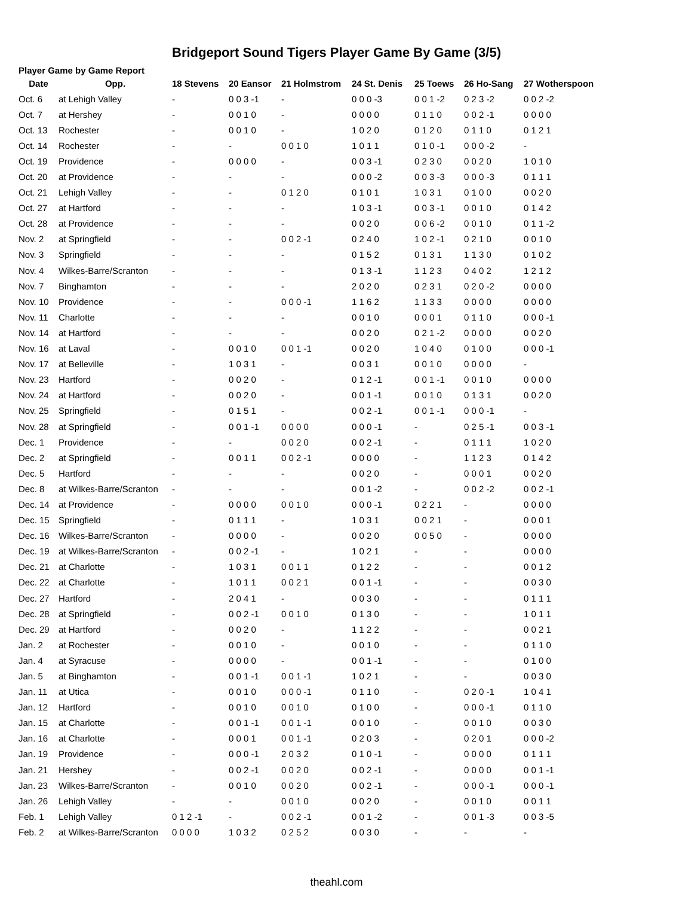Bridgeport Sound Tigers Player Game By Game (3/5)
Player Game by Game Report
| Date | Opp. | 18 Stevens | 20 Eansor | 21 Holmstrom | 24 St. Denis | 25 Toews | 26 Ho-Sang | 27 Wotherspoon |
| --- | --- | --- | --- | --- | --- | --- | --- | --- |
| Oct. 6 | at Lehigh Valley | - | 0 0 3 -1 | - | 0 0 0 -3 | 0 0 1 -2 | 0 2 3 -2 | 0 0 2 -2 |
| Oct. 7 | at Hershey | - | 0 0 1 0 | - | 0 0 0 0 | 0 1 1 0 | 0 0 2 -1 | 0 0 0 0 |
| Oct. 13 | Rochester | - | 0 0 1 0 | - | 1 0 2 0 | 0 1 2 0 | 0 1 1 0 | 0 1 2 1 |
| Oct. 14 | Rochester | - | - | 0 0 1 0 | 1 0 1 1 | 0 1 0 -1 | 0 0 0 -2 | - |
| Oct. 19 | Providence | - | 0 0 0 0 | - | 0 0 3 -1 | 0 2 3 0 | 0 0 2 0 | 1 0 1 0 |
| Oct. 20 | at Providence | - | - | - | 0 0 0 -2 | 0 0 3 -3 | 0 0 0 -3 | 0 1 1 1 |
| Oct. 21 | Lehigh Valley | - | - | 0 1 2 0 | 0 1 0 1 | 1 0 3 1 | 0 1 0 0 | 0 0 2 0 |
| Oct. 27 | at Hartford | - | - | - | 1 0 3 -1 | 0 0 3 -1 | 0 0 1 0 | 0 1 4 2 |
| Oct. 28 | at Providence | - | - | - | 0 0 2 0 | 0 0 6 -2 | 0 0 1 0 | 0 1 1 -2 |
| Nov. 2 | at Springfield | - | - | 0 0 2 -1 | 0 2 4 0 | 1 0 2 -1 | 0 2 1 0 | 0 0 1 0 |
| Nov. 3 | Springfield | - | - | - | 0 1 5 2 | 0 1 3 1 | 1 1 3 0 | 0 1 0 2 |
| Nov. 4 | Wilkes-Barre/Scranton | - | - | - | 0 1 3 -1 | 1 1 2 3 | 0 4 0 2 | 1 2 1 2 |
| Nov. 7 | Binghamton | - | - | - | 2 0 2 0 | 0 2 3 1 | 0 2 0 -2 | 0 0 0 0 |
| Nov. 10 | Providence | - | - | 0 0 0 -1 | 1 1 6 2 | 1 1 3 3 | 0 0 0 0 | 0 0 0 0 |
| Nov. 11 | Charlotte | - | - | - | 0 0 1 0 | 0 0 0 1 | 0 1 1 0 | 0 0 0 -1 |
| Nov. 14 | at Hartford | - | - | - | 0 0 2 0 | 0 2 1 -2 | 0 0 0 0 | 0 0 2 0 |
| Nov. 16 | at Laval | - | 0 0 1 0 | 0 0 1 -1 | 0 0 2 0 | 1 0 4 0 | 0 1 0 0 | 0 0 0 -1 |
| Nov. 17 | at Belleville | - | 1 0 3 1 | - | 0 0 3 1 | 0 0 1 0 | 0 0 0 0 | - |
| Nov. 23 | Hartford | - | 0 0 2 0 | - | 0 1 2 -1 | 0 0 1 -1 | 0 0 1 0 | 0 0 0 0 |
| Nov. 24 | at Hartford | - | 0 0 2 0 | - | 0 0 1 -1 | 0 0 1 0 | 0 1 3 1 | 0 0 2 0 |
| Nov. 25 | Springfield | - | 0 1 5 1 | - | 0 0 2 -1 | 0 0 1 -1 | 0 0 0 -1 | - |
| Nov. 28 | at Springfield | - | 0 0 1 -1 | 0 0 0 0 | 0 0 0 -1 | - | 0 2 5 -1 | 0 0 3 -1 |
| Dec. 1 | Providence | - | - | 0 0 2 0 | 0 0 2 -1 | - | 0 1 1 1 | 1 0 2 0 |
| Dec. 2 | at Springfield | - | 0 0 1 1 | 0 0 2 -1 | 0 0 0 0 | - | 1 1 2 3 | 0 1 4 2 |
| Dec. 5 | Hartford | - | - | - | 0 0 2 0 | - | 0 0 0 1 | 0 0 2 0 |
| Dec. 8 | at Wilkes-Barre/Scranton | - | - | - | 0 0 1 -2 | - | 0 0 2 -2 | 0 0 2 -1 |
| Dec. 14 | at Providence | - | 0 0 0 0 | 0 0 1 0 | 0 0 0 -1 | 0 2 2 1 | - | 0 0 0 0 |
| Dec. 15 | Springfield | - | 0 1 1 1 | - | 1 0 3 1 | 0 0 2 1 | - | 0 0 0 1 |
| Dec. 16 | Wilkes-Barre/Scranton | - | 0 0 0 0 | - | 0 0 2 0 | 0 0 5 0 | - | 0 0 0 0 |
| Dec. 19 | at Wilkes-Barre/Scranton | - | 0 0 2 -1 | - | 1 0 2 1 | - | - | 0 0 0 0 |
| Dec. 21 | at Charlotte | - | 1 0 3 1 | 0 0 1 1 | 0 1 2 2 | - | - | 0 0 1 2 |
| Dec. 22 | at Charlotte | - | 1 0 1 1 | 0 0 2 1 | 0 0 1 -1 | - | - | 0 0 3 0 |
| Dec. 27 | Hartford | - | 2 0 4 1 | - | 0 0 3 0 | - | - | 0 1 1 1 |
| Dec. 28 | at Springfield | - | 0 0 2 -1 | 0 0 1 0 | 0 1 3 0 | - | - | 1 0 1 1 |
| Dec. 29 | at Hartford | - | 0 0 2 0 | - | 1 1 2 2 | - | - | 0 0 2 1 |
| Jan. 2 | at Rochester | - | 0 0 1 0 | - | 0 0 1 0 | - | - | 0 1 1 0 |
| Jan. 4 | at Syracuse | - | 0 0 0 0 | - | 0 0 1 -1 | - | - | 0 1 0 0 |
| Jan. 5 | at Binghamton | - | 0 0 1 -1 | 0 0 1 -1 | 1 0 2 1 | - | - | 0 0 3 0 |
| Jan. 11 | at Utica | - | 0 0 1 0 | 0 0 0 -1 | 0 1 1 0 | - | 0 2 0 -1 | 1 0 4 1 |
| Jan. 12 | Hartford | - | 0 0 1 0 | 0 0 1 0 | 0 1 0 0 | - | 0 0 0 -1 | 0 1 1 0 |
| Jan. 15 | at Charlotte | - | 0 0 1 -1 | 0 0 1 -1 | 0 0 1 0 | - | 0 0 1 0 | 0 0 3 0 |
| Jan. 16 | at Charlotte | - | 0 0 0 1 | 0 0 1 -1 | 0 2 0 3 | - | 0 2 0 1 | 0 0 0 -2 |
| Jan. 19 | Providence | - | 0 0 0 -1 | 2 0 3 2 | 0 1 0 -1 | - | 0 0 0 0 | 0 1 1 1 |
| Jan. 21 | Hershey | - | 0 0 2 -1 | 0 0 2 0 | 0 0 2 -1 | - | 0 0 0 0 | 0 0 1 -1 |
| Jan. 23 | Wilkes-Barre/Scranton | - | 0 0 1 0 | 0 0 2 0 | 0 0 2 -1 | - | 0 0 0 -1 | 0 0 0 -1 |
| Jan. 26 | Lehigh Valley | - | - | 0 0 1 0 | 0 0 2 0 | - | 0 0 1 0 | 0 0 1 1 |
| Feb. 1 | Lehigh Valley | 0 1 2 -1 | - | 0 0 2 -1 | 0 0 1 -2 | - | 0 0 1 -3 | 0 0 3 -5 |
| Feb. 2 | at Wilkes-Barre/Scranton | 0 0 0 0 | 1 0 3 2 | 0 2 5 2 | 0 0 3 0 | - | - | - |
theahl.com